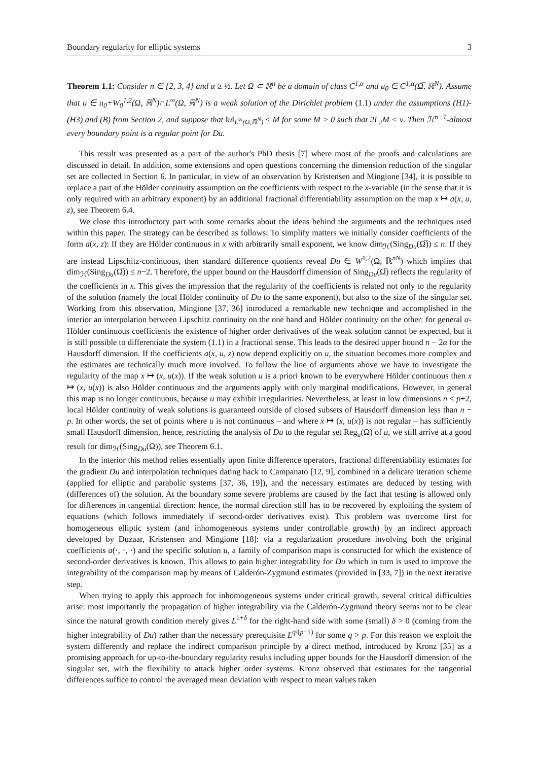Boundary regularity for elliptic systems 3
Theorem 1.1: Consider n ∈ {2, 3, 4} and α ≥ ½. Let Ω ⊂ ℝ<sup>n</sup> be a domain of class C<sup>1,α</sup> and u<sub>0</sub> ∈ C<sup>1,α</sup>(Ω̅, ℝ<sup>N</sup>). Assume that u ∈ u<sub>0</sub>+W<sub>0</sub><sup>1,2</sup>(Ω, ℝ<sup>N</sup>)∩L<sup>∞</sup>(Ω, ℝ<sup>N</sup>) is a weak solution of the Dirichlet problem (1.1) under the assumptions (H1)-(H3) and (B) from Section 2, and suppose that ‖u‖<sub>L<sup>∞</sup>(Ω,ℝ<sup>N</sup>)</sub> ≤ M for some M > 0 such that 2L<sub>2</sub>M < ν. Then ℋ<sup>n−1</sup>-almost every boundary point is a regular point for Du.
This result was presented as a part of the author's PhD thesis [7] where most of the proofs and calculations are discussed in detail. In addition, some extensions and open questions concerning the dimension reduction of the singular set are collected in Section 6. In particular, in view of an observation by Kristensen and Mingione [34], it is possible to replace a part of the Hölder continuity assumption on the coefficients with respect to the x-variable (in the sense that it is only required with an arbitrary exponent) by an additional fractional differentiability assumption on the map x ↦ a(x, u, z), see Theorem 6.4.
We close this introductory part with some remarks about the ideas behind the arguments and the techniques used within this paper. The strategy can be described as follows: To simplify matters we initially consider coefficients of the form a(x, z): If they are Hölder continuous in x with arbitrarily small exponent, we know dim<sub>ℋ</sub>(Sing<sub>Du</sub>(Ω̅)) ≤ n. If they are instead Lipschitz-continuous, then standard difference quotients reveal Du ∈ W<sup>1,2</sup>(Ω, ℝ<sup>nN</sup>) which implies that dim<sub>ℋ</sub>(Sing<sub>Du</sub>(Ω̅)) ≤ n−2. Therefore, the upper bound on the Hausdorff dimension of Sing<sub>Du</sub>(Ω̅) reflects the regularity of the coefficients in x. This gives the impression that the regularity of the coefficients is related not only to the regularity of the solution (namely the local Hölder continuity of Du to the same exponent), but also to the size of the singular set. Working from this observation, Mingione [37, 36] introduced a remarkable new technique and accomplished in the interior an interpolation between Lipschitz continuity on the one hand and Hölder continuity on the other: for general α-Hölder continuous coefficients the existence of higher order derivatives of the weak solution cannot be expected, but it is still possible to differentiate the system (1.1) in a fractional sense. This leads to the desired upper bound n − 2α for the Hausdorff dimension. If the coefficients a(x, u, z) now depend explicitly on u, the situation becomes more complex and the estimates are technically much more involved. To follow the line of arguments above we have to investigate the regularity of the map x ↦ (x, u(x)). If the weak solution u is a priori known to be everywhere Hölder continuous then x ↦ (x, u(x)) is also Hölder continuous and the arguments apply with only marginal modifications. However, in general this map is no longer continuous, because u may exhibit irregularities. Nevertheless, at least in low dimensions n ≤ p+2, local Hölder continuity of weak solutions is guaranteed outside of closed subsets of Hausdorff dimension less than n − p. In other words, the set of points where u is not continuous – and where x ↦ (x, u(x)) is not regular – has sufficiently small Hausdorff dimension, hence, restricting the analysis of Du to the regular set Reg<sub>u</sub>(Ω) of u, we still arrive at a good result for dim<sub>ℋ</sub>(Sing<sub>Du</sub>(Ω)), see Theorem 6.1.
In the interior this method relies essentially upon finite difference operators, fractional differentiability estimates for the gradient Du and interpolation techniques dating back to Campanato [12, 9], combined in a delicate iteration scheme (applied for elliptic and parabolic systems [37, 36, 19]), and the necessary estimates are deduced by testing with (differences of) the solution. At the boundary some severe problems are caused by the fact that testing is allowed only for differences in tangential direction: hence, the normal direction still has to be recovered by exploiting the system of equations (which follows immediately if second-order derivatives exist). This problem was overcome first for homogeneous elliptic system (and inhomogeneous systems under controllable growth) by an indirect approach developed by Duzaar, Kristensen and Mingione [18]: via a regularization procedure involving both the original coefficients a(·, ·, ·) and the specific solution u, a family of comparison maps is constructed for which the existence of second-order derivatives is known. This allows to gain higher integrability for Du which in turn is used to improve the integrability of the comparison map by means of Calderón-Zygmund estimates (provided in [33, 7]) in the next iterative step.
When trying to apply this approach for inhomogeneous systems under critical growth, several critical difficulties arise: most importantly the propagation of higher integrability via the Calderón-Zygmund theory seems not to be clear since the natural growth condition merely gives L<sup>1+δ</sup> for the right-hand side with some (small) δ > 0 (coming from the higher integrability of Du) rather than the necessary prerequisite L<sup>q/(p−1)</sup> for some q > p. For this reason we exploit the system differently and replace the indirect comparison principle by a direct method, introduced by Kronz [35] as a promising approach for up-to-the-boundary regularity results including upper bounds for the Hausdorff dimension of the singular set, with the flexibility to attack higher order systems. Kronz observed that estimates for the tangential differences suffice to control the averaged mean deviation with respect to mean values taken